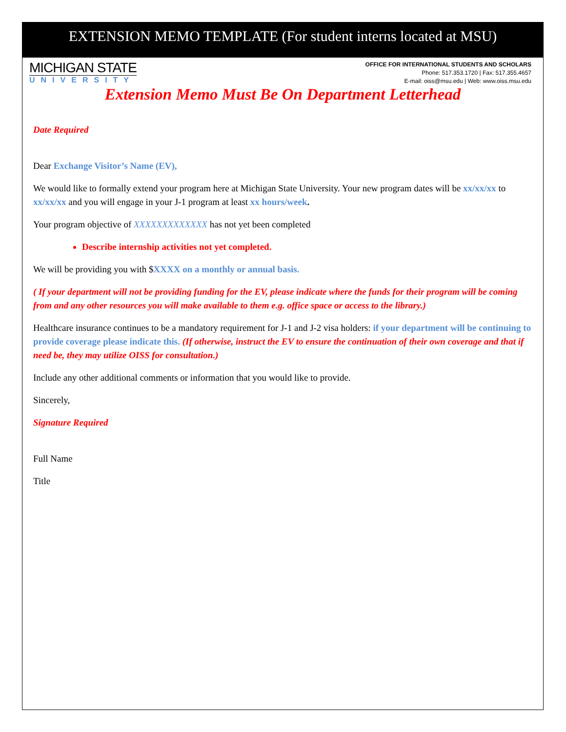EXTENSION MEMO TEMPLATE (For student interns located at MSU)
MICHIGAN STATE
UNIVERSITY
OFFICE FOR INTERNATIONAL STUDENTS AND SCHOLARS
Phone: 517.353.1720 | Fax: 517.355.4657
E-mail: oiss@msu.edu | Web: www.oiss.msu.edu
Extension Memo Must Be On Department Letterhead
Date Required
Dear Exchange Visitor’s Name (EV),
We would like to formally extend your program here at Michigan State University. Your new program dates will be xx/xx/xx to xx/xx/xx and you will engage in your J-1 program at least xx hours/week.
Your program objective of XXXXXXXXXXXXX has not yet been completed
Describe internship activities not yet completed.
We will be providing you with $XXXX on a monthly or annual basis.
( If your department will not be providing funding for the EV, please indicate where the funds for their program will be coming from and any other resources you will make available to them e.g. office space or access to the library.)
Healthcare insurance continues to be a mandatory requirement for J-1 and J-2 visa holders: if your department will be continuing to provide coverage please indicate this. (If otherwise, instruct the EV to ensure the continuation of their own coverage and that if need be, they may utilize OISS for consultation.)
Include any other additional comments or information that you would like to provide.
Sincerely,
Signature Required
Full Name
Title